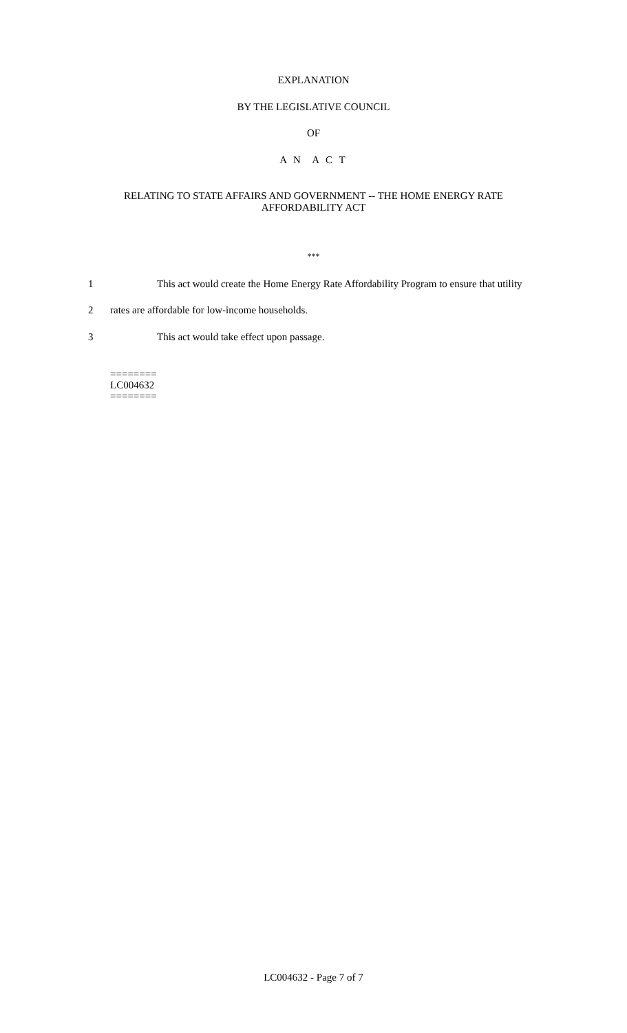EXPLANATION
BY THE LEGISLATIVE COUNCIL
OF
A N A C T
RELATING TO STATE AFFAIRS AND GOVERNMENT -- THE HOME ENERGY RATE
AFFORDABILITY ACT
***
1 This act would create the Home Energy Rate Affordability Program to ensure that utility
2 rates are affordable for low-income households.
3 This act would take effect upon passage.
========
LC004632
========
LC004632 - Page 7 of 7